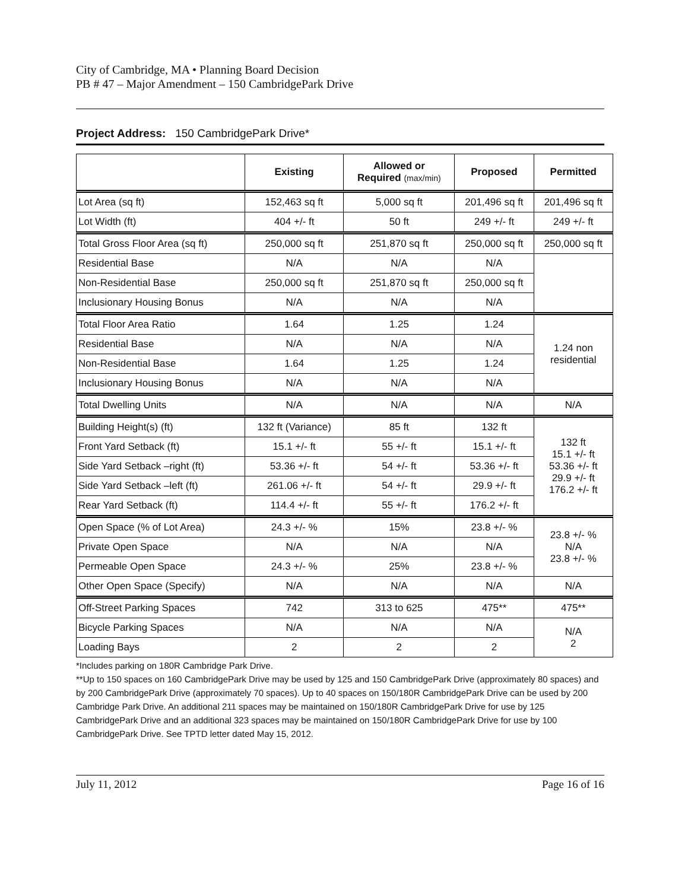City of Cambridge, MA • Planning Board Decision
PB # 47 – Major Amendment – 150 CambridgePark Drive
Project Address: 150 CambridgePark Drive*
| | Existing | Allowed or Required (max/min) | Proposed | Permitted |
| --- | --- | --- | --- | --- |
| Lot Area (sq ft) | 152,463 sq ft | 5,000 sq ft | 201,496 sq ft | 201,496 sq ft |
| Lot Width (ft) | 404 +/- ft | 50 ft | 249 +/- ft | 249 +/- ft |
| Total Gross Floor Area (sq ft) | 250,000 sq ft | 251,870 sq ft | 250,000 sq ft | 250,000 sq ft |
| Residential Base | N/A | N/A | N/A | |
| Non-Residential Base | 250,000 sq ft | 251,870 sq ft | 250,000 sq ft | |
| Inclusionary Housing Bonus | N/A | N/A | N/A | |
| Total Floor Area Ratio | 1.64 | 1.25 | 1.24 | 1.24 non residential |
| Residential Base | N/A | N/A | N/A | |
| Non-Residential Base | 1.64 | 1.25 | 1.24 | |
| Inclusionary Housing Bonus | N/A | N/A | N/A | |
| Total Dwelling Units | N/A | N/A | N/A | N/A |
| Building Height(s) (ft) | 132 ft (Variance) | 85 ft | 132 ft | 132 ft 15.1 +/- ft 53.36 +/- ft 29.9 +/- ft 176.2 +/- ft |
| Front Yard Setback (ft) | 15.1 +/- ft | 55 +/- ft | 15.1 +/- ft | |
| Side Yard Setback –right (ft) | 53.36 +/- ft | 54 +/- ft | 53.36 +/- ft | |
| Side Yard Setback –left (ft) | 261.06 +/- ft | 54 +/- ft | 29.9 +/- ft | |
| Rear Yard Setback (ft) | 114.4 +/- ft | 55 +/- ft | 176.2 +/- ft | |
| Open Space (% of Lot Area) | 24.3 +/- % | 15% | 23.8 +/- % | 23.8 +/- % N/A 23.8 +/- % |
| Private Open Space | N/A | N/A | N/A | |
| Permeable Open Space | 24.3 +/- % | 25% | 23.8 +/- % | |
| Other Open Space (Specify) | N/A | N/A | N/A | N/A |
| Off-Street Parking Spaces | 742 | 313 to 625 | 475** | 475** |
| Bicycle Parking Spaces | N/A | N/A | N/A | N/A 2 |
| Loading Bays | 2 | 2 | 2 | |
*Includes parking on 180R Cambridge Park Drive.
**Up to 150 spaces on 160 CambridgePark Drive may be used by 125 and 150 CambridgePark Drive (approximately 80 spaces) and by 200 CambridgePark Drive (approximately 70 spaces). Up to 40 spaces on 150/180R CambridgePark Drive can be used by 200 Cambridge Park Drive. An additional 211 spaces may be maintained on 150/180R CambridgePark Drive for use by 125 CambridgePark Drive and an additional 323 spaces may be maintained on 150/180R CambridgePark Drive for use by 100 CambridgePark Drive. See TPTD letter dated May 15, 2012.
July 11, 2012 Page 16 of 16